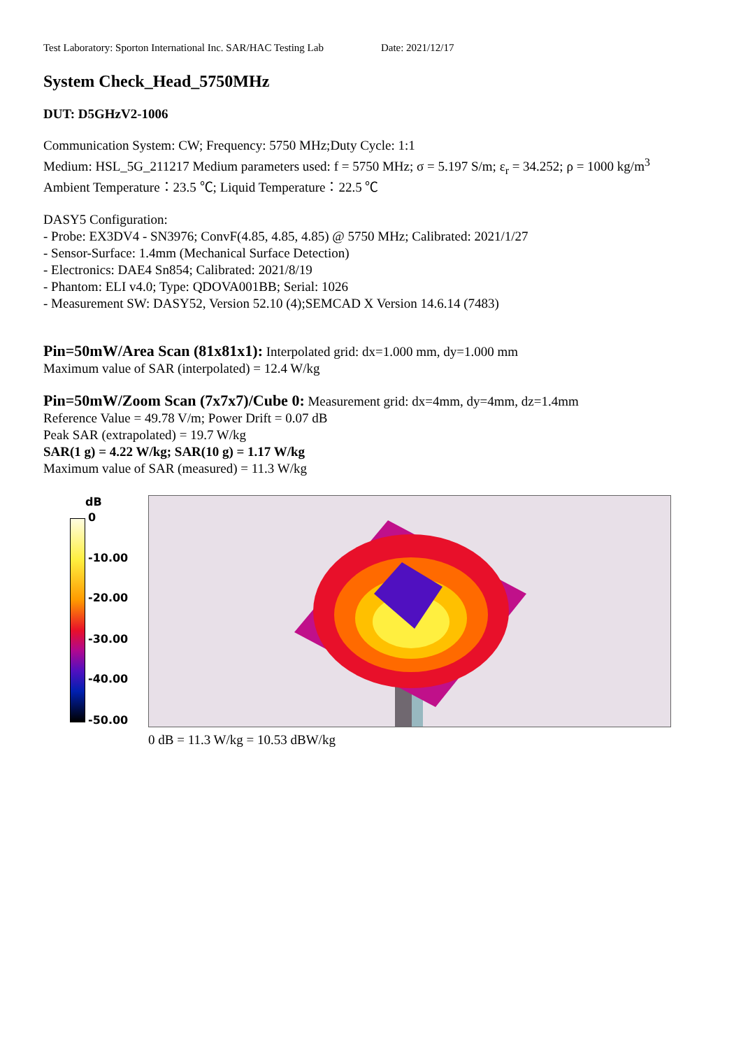Test Laboratory: Sporton International Inc. SAR/HAC Testing Lab Date: 2021/12/17
System Check_Head_5750MHz
DUT: D5GHzV2-1006
Communication System: CW; Frequency: 5750 MHz;Duty Cycle: 1:1
Medium: HSL_5G_211217 Medium parameters used: f = 5750 MHz; σ = 5.197 S/m; ε<sub>r</sub> = 34.252; ρ = 1000 kg/m<sup>3</sup>
Ambient Temperature：23.5 ℃; Liquid Temperature：22.5 ℃
DASY5 Configuration:
- Probe: EX3DV4 - SN3976; ConvF(4.85, 4.85, 4.85) @ 5750 MHz; Calibrated: 2021/1/27
- Sensor-Surface: 1.4mm (Mechanical Surface Detection)
- Electronics: DAE4 Sn854; Calibrated: 2021/8/19
- Phantom: ELI v4.0; Type: QDOVA001BB; Serial: 1026
- Measurement SW: DASY52, Version 52.10 (4);SEMCAD X Version 14.6.14 (7483)
Pin=50mW/Area Scan (81x81x1): Interpolated grid: dx=1.000 mm, dy=1.000 mm
Maximum value of SAR (interpolated) = 12.4 W/kg
Pin=50mW/Zoom Scan (7x7x7)/Cube 0: Measurement grid: dx=4mm, dy=4mm, dz=1.4mm
Reference Value = 49.78 V/m; Power Drift = 0.07 dB
Peak SAR (extrapolated) = 19.7 W/kg
SAR(1 g) = 4.22 W/kg; SAR(10 g) = 1.17 W/kg
Maximum value of SAR (measured) = 11.3 W/kg
dB
0
-10.00
-20.00
-30.00
-40.00
-50.00
0 dB = 11.3 W/kg = 10.53 dBW/kg